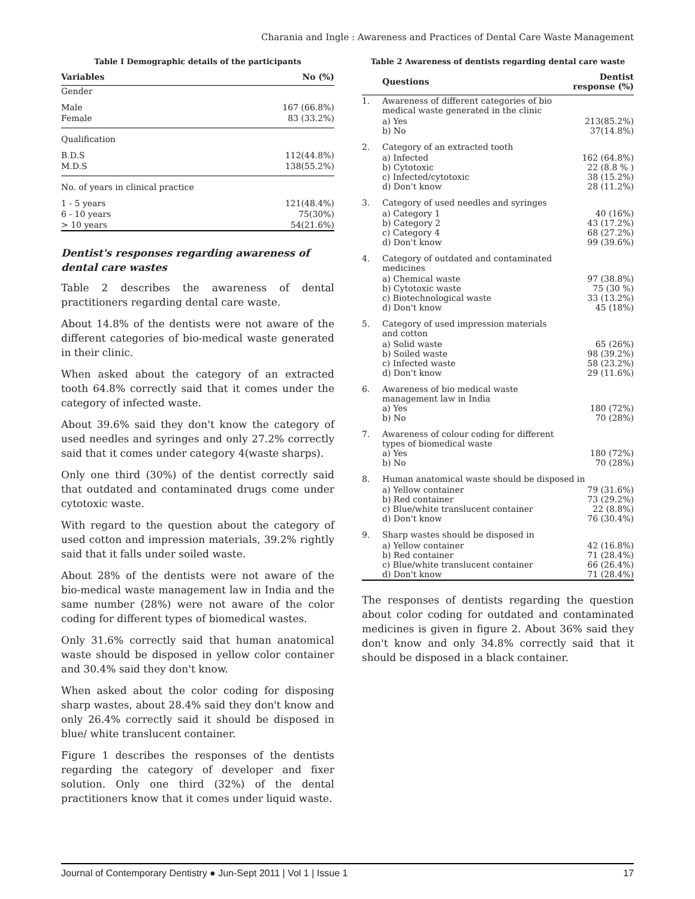Charania and Ingle : Awareness and Practices of Dental Care Waste Management
Table I Demographic details of the participants
| Variables | No (%) |
| --- | --- |
| Gender | |
| Male | 167 (66.8%) |
| Female | 83 (33.2%) |
| Qualification | |
| B.D.S | 112(44.8%) |
| M.D.S | 138(55.2%) |
| No. of years in clinical practice | |
| 1 - 5 years | 121(48.4%) |
| 6 - 10 years | 75(30%) |
| > 10 years | 54(21.6%) |
Dentist's responses regarding awareness of dental care wastes
Table 2 describes the awareness of dental practitioners regarding dental care waste.
About 14.8% of the dentists were not aware of the different categories of bio-medical waste generated in their clinic.
When asked about the category of an extracted tooth 64.8% correctly said that it comes under the category of infected waste.
About 39.6% said they don't know the category of used needles and syringes and only 27.2% correctly said that it comes under category 4(waste sharps).
Only one third (30%) of the dentist correctly said that outdated and contaminated drugs come under cytotoxic waste.
With regard to the question about the category of used cotton and impression materials, 39.2% rightly said that it falls under soiled waste.
About 28% of the dentists were not aware of the bio-medical waste management law in India and the same number (28%) were not aware of the color coding for different types of biomedical wastes.
Only 31.6% correctly said that human anatomical waste should be disposed in yellow color container and 30.4% said they don't know.
When asked about the color coding for disposing sharp wastes, about 28.4% said they don't know and only 26.4% correctly said it should be disposed in blue/ white translucent container.
Figure 1 describes the responses of the dentists regarding the category of developer and fixer solution. Only one third (32%) of the dental practitioners know that it comes under liquid waste.
Table 2 Awareness of dentists regarding dental care waste
| | Questions | Dentist response (%) |
| --- | --- | --- |
| 1. | Awareness of different categories of bio medical waste generated in the clinic | |
| | a) Yes b) No | 213(85.2%) 37(14.8%) |
| 2. | Category of an extracted tooth | |
| | a) Infected b) Cytotoxic c) Infected/cytotoxic d) Don't know | 162 (64.8%) 22 (8.8 % ) 38 (15.2%) 28 (11.2%) |
| 3. | Category of used needles and syringes | |
| | a) Category 1 b) Category 2 c) Category 4 d) Don't know | 40 (16%) 43 (17.2%) 68 (27.2%) 99 (39.6%) |
| 4. | Category of outdated and contaminated medicines | |
| | a) Chemical waste b) Cytotoxic waste c) Biotechnological waste d) Don't know | 97 (38.8%) 75 (30 %) 33 (13.2%) 45 (18%) |
| 5. | Category of used impression materials and cotton | |
| | a) Solid waste b) Soiled waste c) Infected waste d) Don't know | 65 (26%) 98 (39.2%) 58 (23.2%) 29 (11.6%) |
| 6. | Awareness of bio medical waste management law in India a) Yes b) No | 180 (72%) 70 (28%) |
| 7. | Awareness of colour coding for different types of biomedical waste a) Yes b) No | 180 (72%) 70 (28%) |
| 8. | Human anatomical waste should be disposed in | |
| | a) Yellow container b) Red container c) Blue/white translucent container d) Don't know | 79 (31.6%) 73 (29.2%) 22 (8.8%) 76 (30.4%) |
| 9. | Sharp wastes should be disposed in | |
| | a) Yellow container b) Red container c) Blue/white translucent container d) Don't know | 42 (16.8%) 71 (28.4%) 66 (26.4%) 71 (28.4%) |
The responses of dentists regarding the question about color coding for outdated and contaminated medicines is given in figure 2. About 36% said they don't know and only 34.8% correctly said that it should be disposed in a black container.
Journal of Contemporary Dentistry ● Jun-Sept 2011 | Vol 1 | Issue 1 17